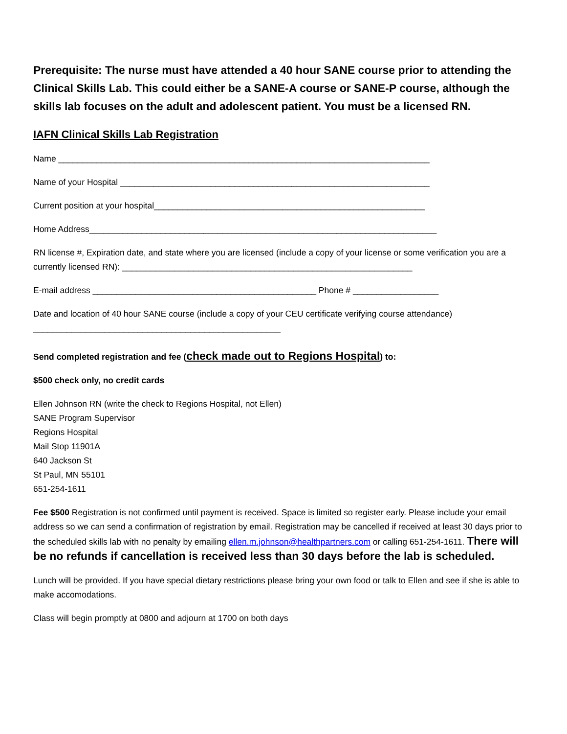Prerequisite: The nurse must have attended a 40 hour SANE course prior to attending the Clinical Skills Lab. This could either be a SANE-A course or SANE-P course, although the skills lab focuses on the adult and adolescent patient. You must be a licensed RN.
IAFN Clinical Skills Lab Registration
Name ______________________________________________________________________________
Name of your Hospital _________________________________________________________________
Current position at your hospital_________________________________________________________
Home Address_________________________________________________________________________
RN license #, Expiration date, and state where you are licensed (include a copy of your license or some verification you are a currently licensed RN): _____________________________________________________________
E-mail address _______________________________________________ Phone # __________________
Date and location of 40 hour SANE course (include a copy of your CEU certificate verifying course attendance)
____________________________________________________
Send completed registration and fee (check made out to Regions Hospital) to:
$500 check only, no credit cards
Ellen Johnson RN (write the check to Regions Hospital, not Ellen)
SANE Program Supervisor
Regions Hospital
Mail Stop 11901A
640 Jackson St
St Paul, MN 55101
651-254-1611
Fee $500 Registration is not confirmed until payment is received. Space is limited so register early. Please include your email address so we can send a confirmation of registration by email. Registration may be cancelled if received at least 30 days prior to the scheduled skills lab with no penalty by emailing ellen.m.johnson@healthpartners.com or calling 651-254-1611. There will be no refunds if cancellation is received less than 30 days before the lab is scheduled.
Lunch will be provided. If you have special dietary restrictions please bring your own food or talk to Ellen and see if she is able to make accomodations.
Class will begin promptly at 0800 and adjourn at 1700 on both days